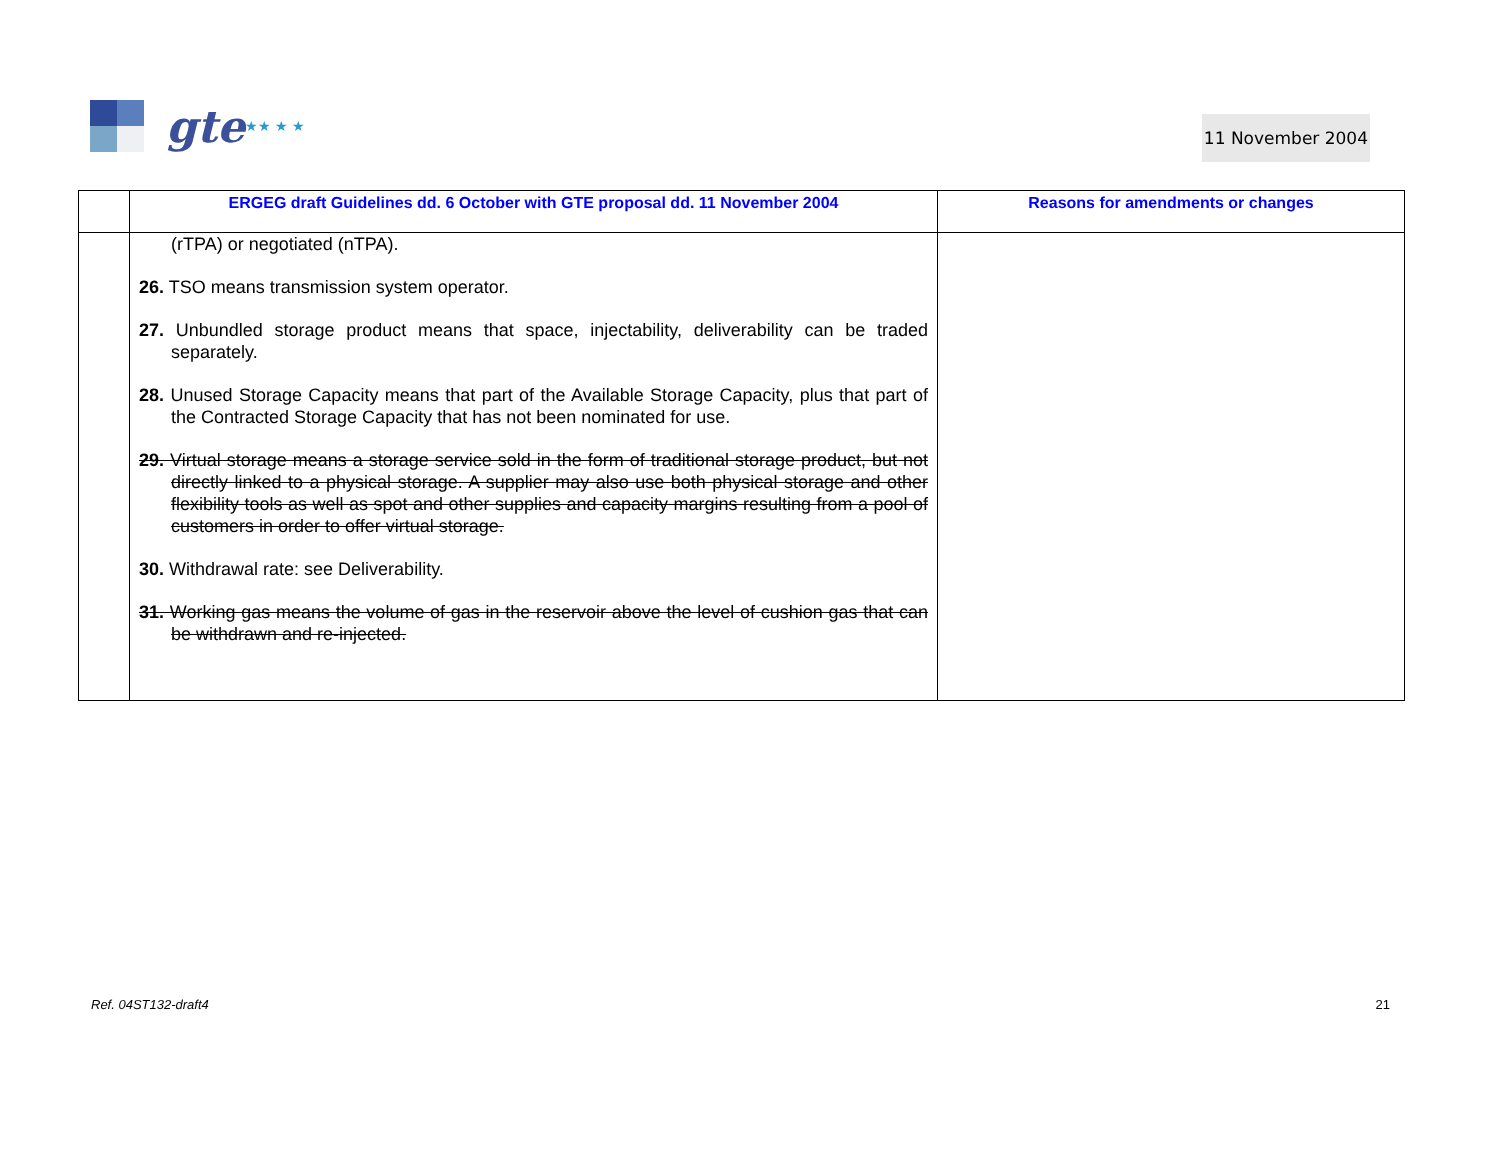gte ★★ ★ ★
11 November 2004
| | ERGEG draft Guidelines dd. 6 October with GTE proposal dd. 11 November 2004 | Reasons for amendments or changes |
| --- | --- | --- |
| | (rTPA) or negotiated (nTPA). 26. TSO means transmission system operator. 27. Unbundled storage product means that space, injectability, deliverability can be traded separately. 28. Unused Storage Capacity means that part of the Available Storage Capacity, plus that part of the Contracted Storage Capacity that has not been nominated for use. 29. Virtual storage means a storage service sold in the form of traditional storage product, but not directly linked to a physical storage. A supplier may also use both physical storage and other flexibility tools as well as spot and other supplies and capacity margins resulting from a pool of customers in order to offer virtual storage. 30. Withdrawal rate: see Deliverability. 31. Working gas means the volume of gas in the reservoir above the level of cushion gas that can be withdrawn and re-injected. | |
Ref. 04ST132-draft4 21